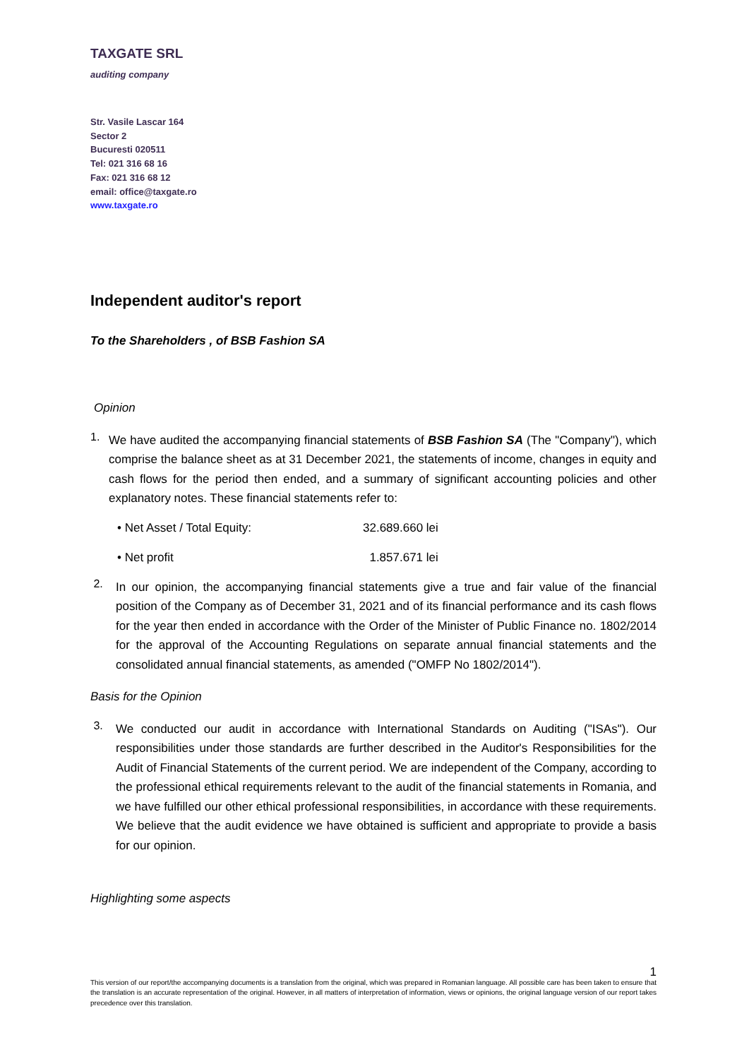TAXGATE SRL
auditing company
Str. Vasile Lascar 164
Sector 2
Bucuresti 020511
Tel: 021 316 68 16
Fax: 021 316 68 12
email: office@taxgate.ro
www.taxgate.ro
Independent auditor's report
To the Shareholders , of BSB Fashion SA
Opinion
1.
We have audited the accompanying financial statements of BSB Fashion SA (The "Company"), which comprise the balance sheet as at 31 December 2021, the statements of income, changes in equity and cash flows for the period then ended, and a summary of significant accounting policies and other explanatory notes. These financial statements refer to:
• Net Asset / Total Equity: 32.689.660 lei
• Net profit 1.857.671 lei
2.
In our opinion, the accompanying financial statements give a true and fair value of the financial position of the Company as of December 31, 2021 and of its financial performance and its cash flows for the year then ended in accordance with the Order of the Minister of Public Finance no. 1802/2014 for the approval of the Accounting Regulations on separate annual financial statements and the consolidated annual financial statements, as amended ("OMFP No 1802/2014").
Basis for the Opinion
3.
We conducted our audit in accordance with International Standards on Auditing ("ISAs"). Our responsibilities under those standards are further described in the Auditor's Responsibilities for the Audit of Financial Statements of the current period. We are independent of the Company, according to the professional ethical requirements relevant to the audit of the financial statements in Romania, and we have fulfilled our other ethical professional responsibilities, in accordance with these requirements. We believe that the audit evidence we have obtained is sufficient and appropriate to provide a basis for our opinion.
Highlighting some aspects
1
This version of our report/the accompanying documents is a translation from the original, which was prepared in Romanian language. All possible care has been taken to ensure that the translation is an accurate representation of the original. However, in all matters of interpretation of information, views or opinions, the original language version of our report takes precedence over this translation.